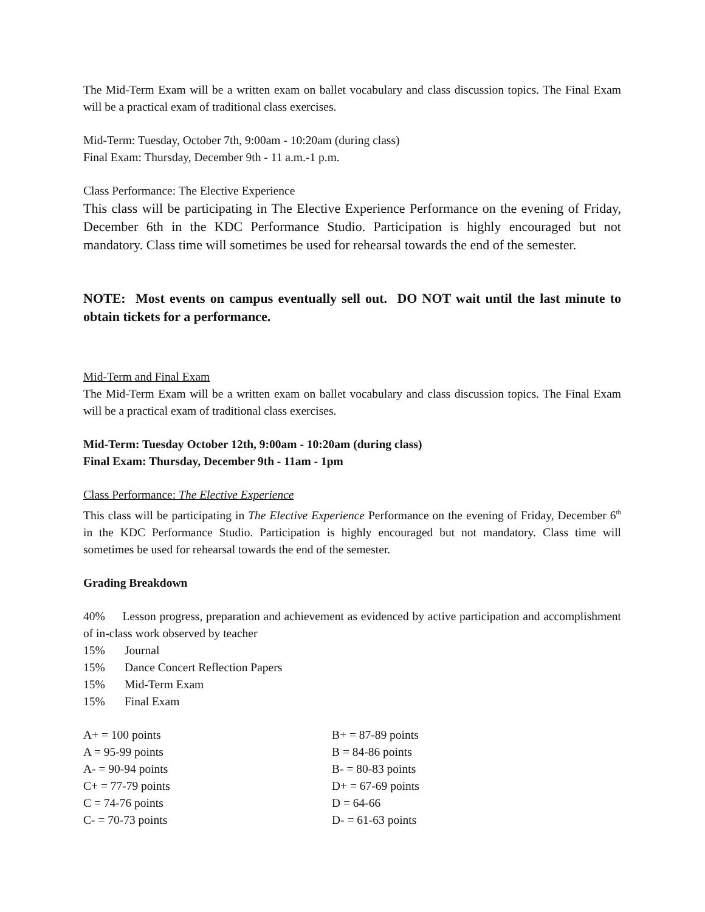The Mid-Term Exam will be a written exam on ballet vocabulary and class discussion topics. The Final Exam will be a practical exam of traditional class exercises.
Mid-Term: Tuesday, October 7th, 9:00am - 10:20am (during class)
Final Exam: Thursday, December 9th - 11 a.m.-1 p.m.
Class Performance: The Elective Experience
This class will be participating in The Elective Experience Performance on the evening of Friday, December 6th in the KDC Performance Studio. Participation is highly encouraged but not mandatory. Class time will sometimes be used for rehearsal towards the end of the semester.
NOTE: Most events on campus eventually sell out. DO NOT wait until the last minute to obtain tickets for a performance.
Mid-Term and Final Exam
The Mid-Term Exam will be a written exam on ballet vocabulary and class discussion topics. The Final Exam will be a practical exam of traditional class exercises.
Mid-Term: Tuesday October 12th, 9:00am - 10:20am (during class)
Final Exam: Thursday, December 9th - 11am - 1pm
Class Performance: The Elective Experience
This class will be participating in The Elective Experience Performance on the evening of Friday, December 6<sup>th</sup> in the KDC Performance Studio. Participation is highly encouraged but not mandatory. Class time will sometimes be used for rehearsal towards the end of the semester.
Grading Breakdown
40% Lesson progress, preparation and achievement as evidenced by active participation and accomplishment of in-class work observed by teacher
| 15% | Journal |
| 15% | Dance Concert Reflection Papers |
| 15% | Mid-Term Exam |
| 15% | Final Exam |
| A+ = 100 points | B+ = 87-89 points |
| A = 95-99 points | B = 84-86 points |
| A- = 90-94 points | B- = 80-83 points |
| C+ = 77-79 points | D+ = 67-69 points |
| C = 74-76 points | D = 64-66 |
| C- = 70-73 points | D- = 61-63 points |